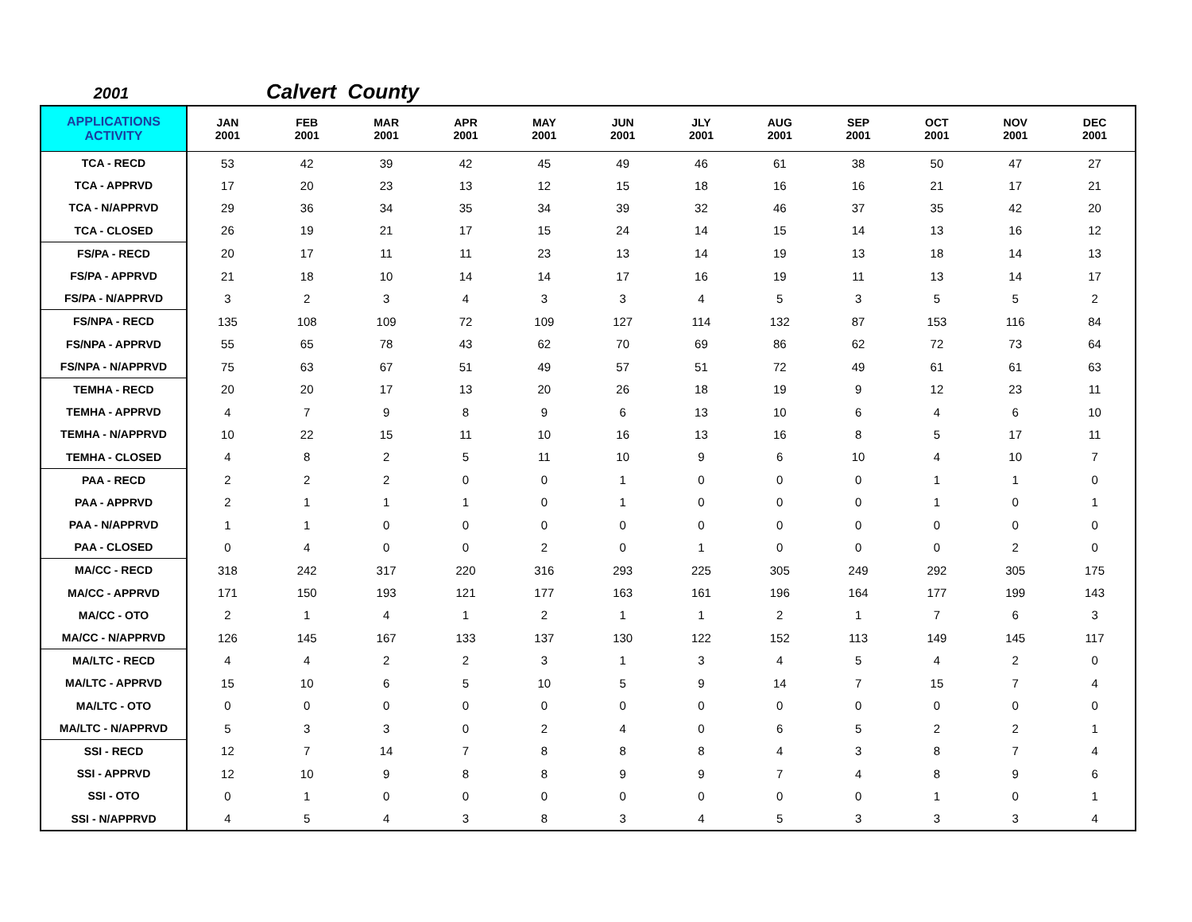2001 Calvert County
| APPLICATIONS ACTIVITY | JAN 2001 | FEB 2001 | MAR 2001 | APR 2001 | MAY 2001 | JUN 2001 | JLY 2001 | AUG 2001 | SEP 2001 | OCT 2001 | NOV 2001 | DEC 2001 |
| --- | --- | --- | --- | --- | --- | --- | --- | --- | --- | --- | --- | --- |
| TCA - RECD | 53 | 42 | 39 | 42 | 45 | 49 | 46 | 61 | 38 | 50 | 47 | 27 |
| TCA - APPRVD | 17 | 20 | 23 | 13 | 12 | 15 | 18 | 16 | 16 | 21 | 17 | 21 |
| TCA - N/APPRVD | 29 | 36 | 34 | 35 | 34 | 39 | 32 | 46 | 37 | 35 | 42 | 20 |
| TCA - CLOSED | 26 | 19 | 21 | 17 | 15 | 24 | 14 | 15 | 14 | 13 | 16 | 12 |
| FS/PA - RECD | 20 | 17 | 11 | 11 | 23 | 13 | 14 | 19 | 13 | 18 | 14 | 13 |
| FS/PA - APPRVD | 21 | 18 | 10 | 14 | 14 | 17 | 16 | 19 | 11 | 13 | 14 | 17 |
| FS/PA - N/APPRVD | 3 | 2 | 3 | 4 | 3 | 3 | 4 | 5 | 3 | 5 | 5 | 2 |
| FS/NPA - RECD | 135 | 108 | 109 | 72 | 109 | 127 | 114 | 132 | 87 | 153 | 116 | 84 |
| FS/NPA - APPRVD | 55 | 65 | 78 | 43 | 62 | 70 | 69 | 86 | 62 | 72 | 73 | 64 |
| FS/NPA - N/APPRVD | 75 | 63 | 67 | 51 | 49 | 57 | 51 | 72 | 49 | 61 | 61 | 63 |
| TEMHA - RECD | 20 | 20 | 17 | 13 | 20 | 26 | 18 | 19 | 9 | 12 | 23 | 11 |
| TEMHA - APPRVD | 4 | 7 | 9 | 8 | 9 | 6 | 13 | 10 | 6 | 4 | 6 | 10 |
| TEMHA - N/APPRVD | 10 | 22 | 15 | 11 | 10 | 16 | 13 | 16 | 8 | 5 | 17 | 11 |
| TEMHA - CLOSED | 4 | 8 | 2 | 5 | 11 | 10 | 9 | 6 | 10 | 4 | 10 | 7 |
| PAA - RECD | 2 | 2 | 2 | 0 | 0 | 1 | 0 | 0 | 0 | 1 | 1 | 0 |
| PAA - APPRVD | 2 | 1 | 1 | 1 | 0 | 1 | 0 | 0 | 0 | 1 | 0 | 1 |
| PAA - N/APPRVD | 1 | 1 | 0 | 0 | 0 | 0 | 0 | 0 | 0 | 0 | 0 | 0 |
| PAA - CLOSED | 0 | 4 | 0 | 0 | 2 | 0 | 1 | 0 | 0 | 0 | 2 | 0 |
| MA/CC - RECD | 318 | 242 | 317 | 220 | 316 | 293 | 225 | 305 | 249 | 292 | 305 | 175 |
| MA/CC - APPRVD | 171 | 150 | 193 | 121 | 177 | 163 | 161 | 196 | 164 | 177 | 199 | 143 |
| MA/CC - OTO | 2 | 1 | 4 | 1 | 2 | 1 | 1 | 2 | 1 | 7 | 6 | 3 |
| MA/CC - N/APPRVD | 126 | 145 | 167 | 133 | 137 | 130 | 122 | 152 | 113 | 149 | 145 | 117 |
| MA/LTC - RECD | 4 | 4 | 2 | 2 | 3 | 1 | 3 | 4 | 5 | 4 | 2 | 0 |
| MA/LTC - APPRVD | 15 | 10 | 6 | 5 | 10 | 5 | 9 | 14 | 7 | 15 | 7 | 4 |
| MA/LTC - OTO | 0 | 0 | 0 | 0 | 0 | 0 | 0 | 0 | 0 | 0 | 0 | 0 |
| MA/LTC - N/APPRVD | 5 | 3 | 3 | 0 | 2 | 4 | 0 | 6 | 5 | 2 | 2 | 1 |
| SSI - RECD | 12 | 7 | 14 | 7 | 8 | 8 | 8 | 4 | 3 | 8 | 7 | 4 |
| SSI - APPRVD | 12 | 10 | 9 | 8 | 8 | 9 | 9 | 7 | 4 | 8 | 9 | 6 |
| SSI - OTO | 0 | 1 | 0 | 0 | 0 | 0 | 0 | 0 | 0 | 1 | 0 | 1 |
| SSI - N/APPRVD | 4 | 5 | 4 | 3 | 8 | 3 | 4 | 5 | 3 | 3 | 3 | 4 |